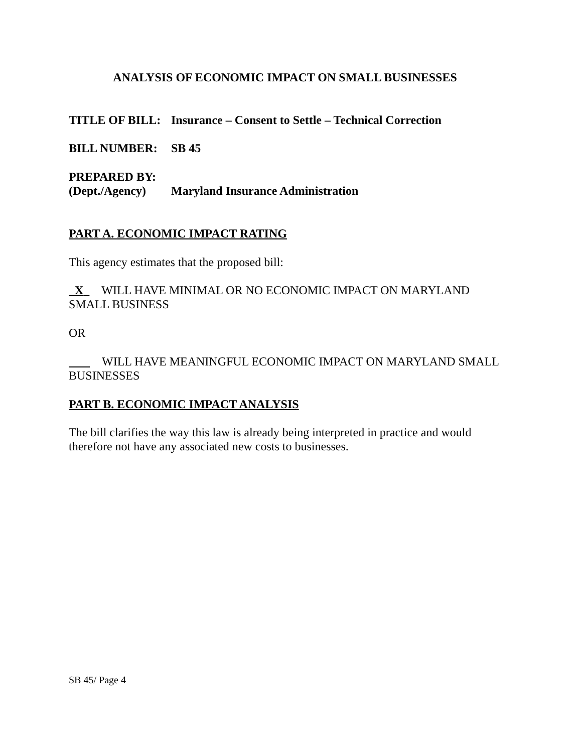ANALYSIS OF ECONOMIC IMPACT ON SMALL BUSINESSES
TITLE OF BILL: Insurance – Consent to Settle – Technical Correction
BILL NUMBER: SB 45
PREPARED BY:
(Dept./Agency) Maryland Insurance Administration
PART A. ECONOMIC IMPACT RATING
This agency estimates that the proposed bill:
X WILL HAVE MINIMAL OR NO ECONOMIC IMPACT ON MARYLAND SMALL BUSINESS
OR
WILL HAVE MEANINGFUL ECONOMIC IMPACT ON MARYLAND SMALL BUSINESSES
PART B. ECONOMIC IMPACT ANALYSIS
The bill clarifies the way this law is already being interpreted in practice and would therefore not have any associated new costs to businesses.
SB 45/ Page 4